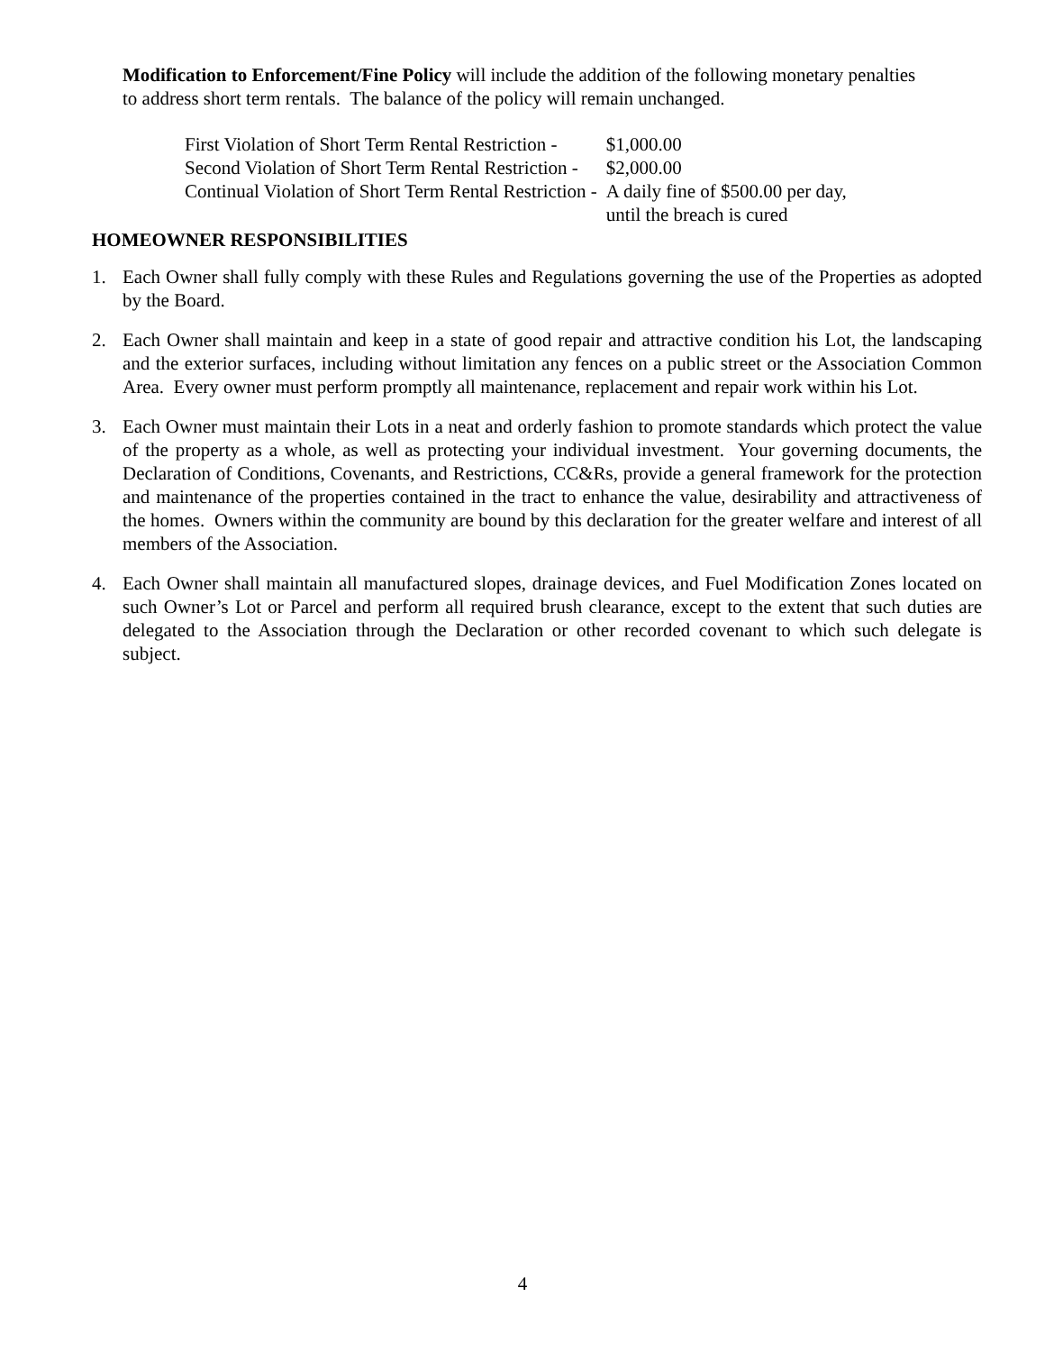Modification to Enforcement/Fine Policy will include the addition of the following monetary penalties to address short term rentals. The balance of the policy will remain unchanged.
| First Violation of Short Term Rental Restriction - | $1,000.00 |
| Second Violation of Short Term Rental Restriction - | $2,000.00 |
| Continual Violation of Short Term Rental Restriction - | A daily fine of $500.00 per day, until the breach is cured |
HOMEOWNER RESPONSIBILITIES
1. Each Owner shall fully comply with these Rules and Regulations governing the use of the Properties as adopted by the Board.
2. Each Owner shall maintain and keep in a state of good repair and attractive condition his Lot, the landscaping and the exterior surfaces, including without limitation any fences on a public street or the Association Common Area. Every owner must perform promptly all maintenance, replacement and repair work within his Lot.
3. Each Owner must maintain their Lots in a neat and orderly fashion to promote standards which protect the value of the property as a whole, as well as protecting your individual investment. Your governing documents, the Declaration of Conditions, Covenants, and Restrictions, CC&Rs, provide a general framework for the protection and maintenance of the properties contained in the tract to enhance the value, desirability and attractiveness of the homes. Owners within the community are bound by this declaration for the greater welfare and interest of all members of the Association.
4. Each Owner shall maintain all manufactured slopes, drainage devices, and Fuel Modification Zones located on such Owner’s Lot or Parcel and perform all required brush clearance, except to the extent that such duties are delegated to the Association through the Declaration or other recorded covenant to which such delegate is subject.
4